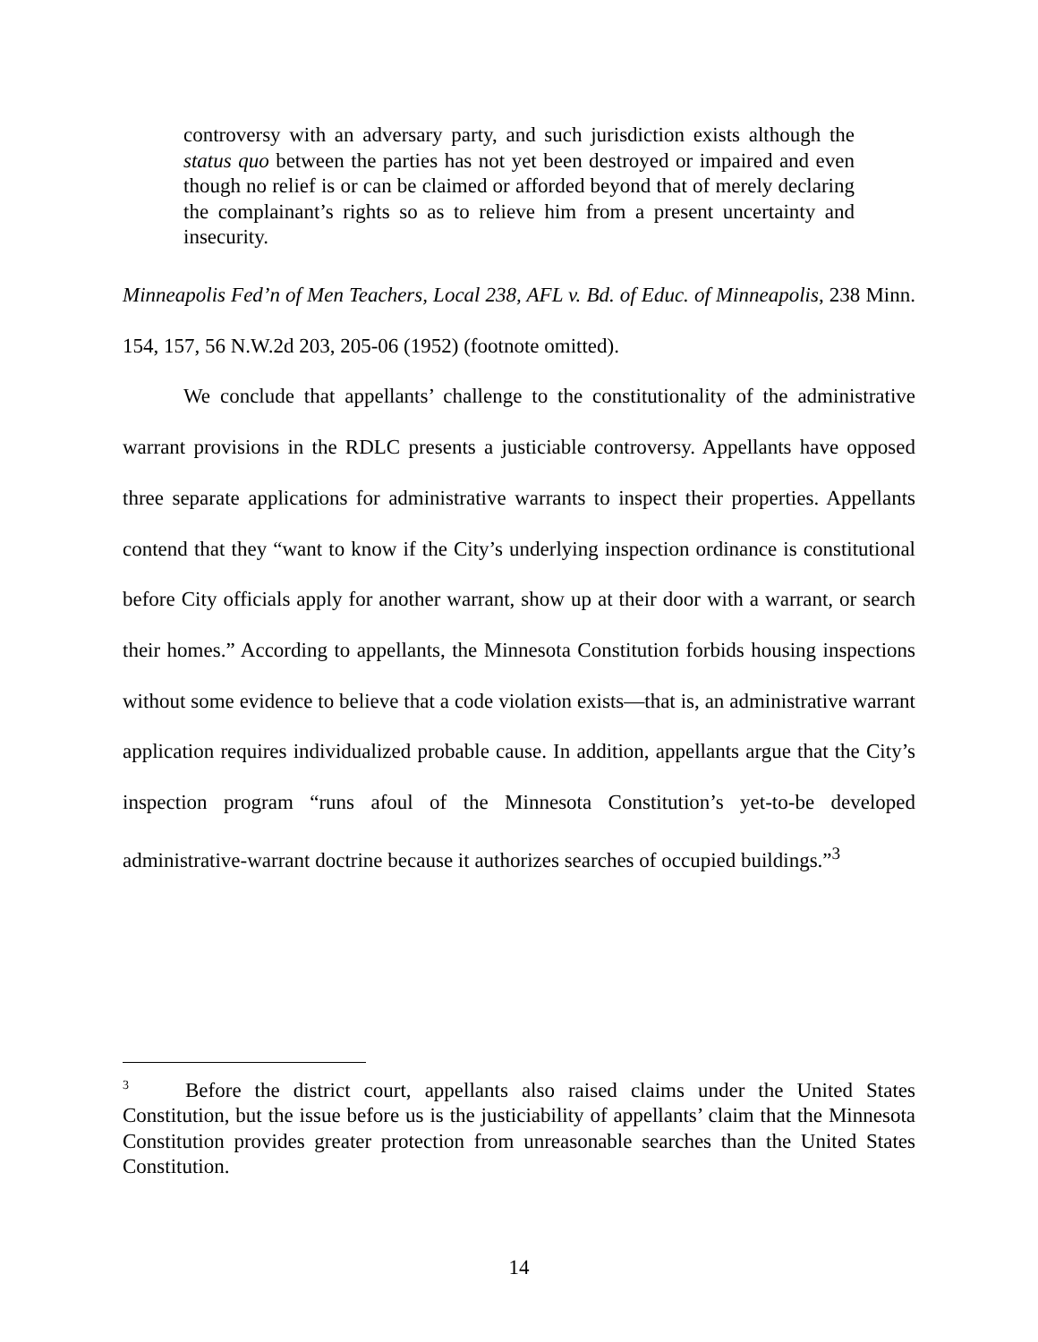controversy with an adversary party, and such jurisdiction exists although the status quo between the parties has not yet been destroyed or impaired and even though no relief is or can be claimed or afforded beyond that of merely declaring the complainant’s rights so as to relieve him from a present uncertainty and insecurity.
Minneapolis Fed’n of Men Teachers, Local 238, AFL v. Bd. of Educ. of Minneapolis, 238 Minn. 154, 157, 56 N.W.2d 203, 205-06 (1952) (footnote omitted).
We conclude that appellants’ challenge to the constitutionality of the administrative warrant provisions in the RDLC presents a justiciable controversy. Appellants have opposed three separate applications for administrative warrants to inspect their properties. Appellants contend that they “want to know if the City’s underlying inspection ordinance is constitutional before City officials apply for another warrant, show up at their door with a warrant, or search their homes.” According to appellants, the Minnesota Constitution forbids housing inspections without some evidence to believe that a code violation exists—that is, an administrative warrant application requires individualized probable cause. In addition, appellants argue that the City’s inspection program “runs afoul of the Minnesota Constitution’s yet-to-be developed administrative-warrant doctrine because it authorizes searches of occupied buildings.”<sup>3</sup>
<sup>3</sup> Before the district court, appellants also raised claims under the United States Constitution, but the issue before us is the justiciability of appellants’ claim that the Minnesota Constitution provides greater protection from unreasonable searches than the United States Constitution.
14